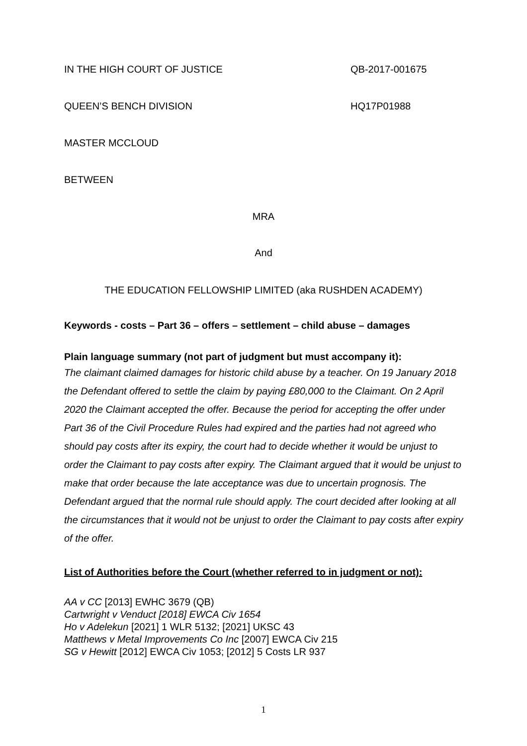IN THE HIGH COURT OF JUSTICE QB-2017-001675
QUEEN’S BENCH DIVISION HQ17P01988
MASTER MCCLOUD
BETWEEN
MRA
And
THE EDUCATION FELLOWSHIP LIMITED (aka RUSHDEN ACADEMY)
Keywords - costs – Part 36 – offers – settlement – child abuse – damages
Plain language summary (not part of judgment but must accompany it):
The claimant claimed damages for historic child abuse by a teacher. On 19 January 2018 the Defendant offered to settle the claim by paying £80,000 to the Claimant. On 2 April 2020 the Claimant accepted the offer. Because the period for accepting the offer under Part 36 of the Civil Procedure Rules had expired and the parties had not agreed who should pay costs after its expiry, the court had to decide whether it would be unjust to order the Claimant to pay costs after expiry. The Claimant argued that it would be unjust to make that order because the late acceptance was due to uncertain prognosis. The Defendant argued that the normal rule should apply. The court decided after looking at all the circumstances that it would not be unjust to order the Claimant to pay costs after expiry of the offer.
List of Authorities before the Court (whether referred to in judgment or not):
AA v CC [2013] EWHC 3679 (QB)
Cartwright v Venduct [2018] EWCA Civ 1654
Ho v Adelekun [2021] 1 WLR 5132; [2021] UKSC 43
Matthews v Metal Improvements Co Inc [2007] EWCA Civ 215
SG v Hewitt [2012] EWCA Civ 1053; [2012] 5 Costs LR 937
1